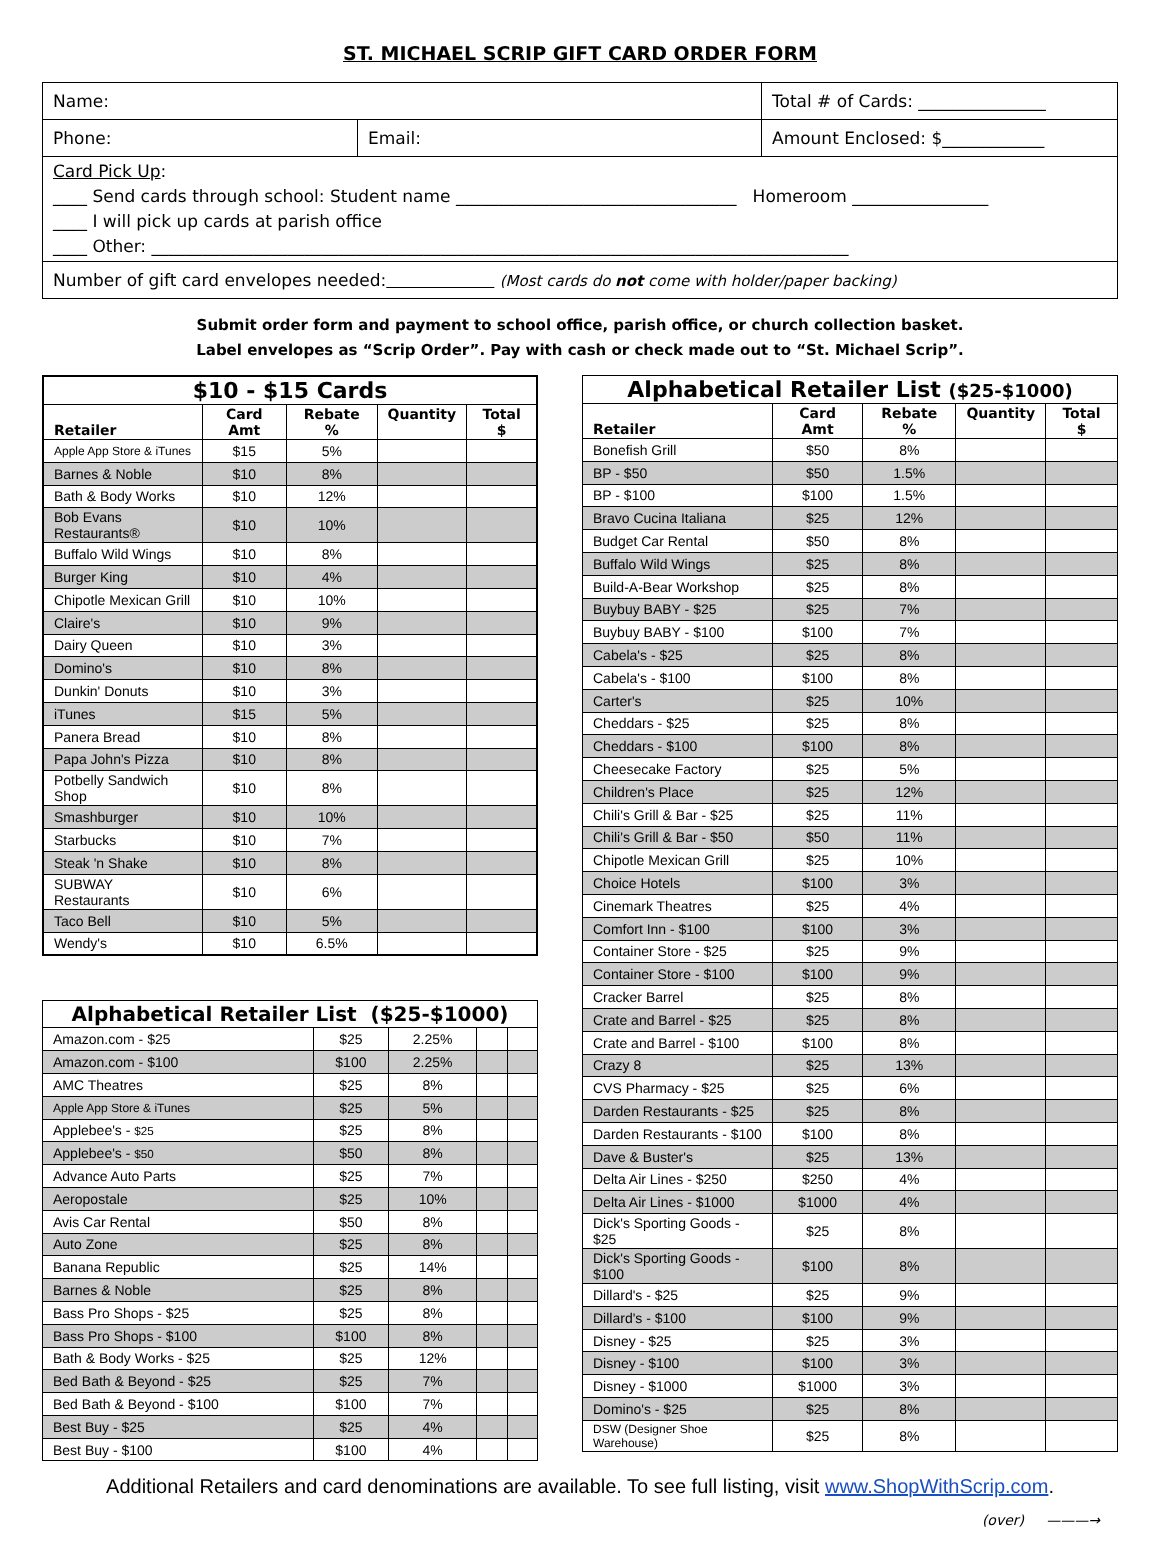ST. MICHAEL SCRIP GIFT CARD ORDER FORM
Name: Total # of Cards: _______________
Phone: Email: Amount Enclosed: $____________
Card Pick Up:
____ Send cards through school: Student name _________________________________ Homeroom ________________
____ I will pick up cards at parish office
____ Other: __________________________________________________________________________________
Number of gift card envelopes needed: (Most cards do not come with holder/paper backing)
Submit order form and payment to school office, parish office, or church collection basket.
Label envelopes as “Scrip Order”. Pay with cash or check made out to “St. Michael Scrip”.
| $10 - $15 Cards | | | | |
| --- | --- | --- | --- | --- |
| Retailer | Card Amt | Rebate % | Quantity | Total $ |
| Apple App Store & iTunes | $15 | 5% | | |
| Barnes & Noble | $10 | 8% | | |
| Bath & Body Works | $10 | 12% | | |
| Bob Evans Restaurants® | $10 | 10% | | |
| Buffalo Wild Wings | $10 | 8% | | |
| Burger King | $10 | 4% | | |
| Chipotle Mexican Grill | $10 | 10% | | |
| Claire's | $10 | 9% | | |
| Dairy Queen | $10 | 3% | | |
| Domino's | $10 | 8% | | |
| Dunkin' Donuts | $10 | 3% | | |
| iTunes | $15 | 5% | | |
| Panera Bread | $10 | 8% | | |
| Papa John's Pizza | $10 | 8% | | |
| Potbelly Sandwich Shop | $10 | 8% | | |
| Smashburger | $10 | 10% | | |
| Starbucks | $10 | 7% | | |
| Steak 'n Shake | $10 | 8% | | |
| SUBWAY Restaurants | $10 | 6% | | |
| Taco Bell | $10 | 5% | | |
| Wendy's | $10 | 6.5% | | |
| Alphabetical Retailer List ($25-$1000) | | | | |
| --- | --- | --- | --- | --- |
| Amazon.com - $25 | $25 | 2.25% | | |
| Amazon.com - $100 | $100 | 2.25% | | |
| AMC Theatres | $25 | 8% | | |
| Apple App Store & iTunes | $25 | 5% | | |
| Applebee's - $25 | $25 | 8% | | |
| Applebee's - $50 | $50 | 8% | | |
| Advance Auto Parts | $25 | 7% | | |
| Aeropostale | $25 | 10% | | |
| Avis Car Rental | $50 | 8% | | |
| Auto Zone | $25 | 8% | | |
| Banana Republic | $25 | 14% | | |
| Barnes & Noble | $25 | 8% | | |
| Bass Pro Shops - $25 | $25 | 8% | | |
| Bass Pro Shops - $100 | $100 | 8% | | |
| Bath & Body Works - $25 | $25 | 12% | | |
| Bed Bath & Beyond - $25 | $25 | 7% | | |
| Bed Bath & Beyond - $100 | $100 | 7% | | |
| Best Buy - $25 | $25 | 4% | | |
| Best Buy - $100 | $100 | 4% | | |
| Alphabetical Retailer List ($25-$1000) | | | | |
| --- | --- | --- | --- | --- |
| Retailer | Card Amt | Rebate % | Quantity | Total $ |
| Bonefish Grill | $50 | 8% | | |
| BP - $50 | $50 | 1.5% | | |
| BP - $100 | $100 | 1.5% | | |
| Bravo Cucina Italiana | $25 | 12% | | |
| Budget Car Rental | $50 | 8% | | |
| Buffalo Wild Wings | $25 | 8% | | |
| Build-A-Bear Workshop | $25 | 8% | | |
| Buybuy BABY - $25 | $25 | 7% | | |
| Buybuy BABY - $100 | $100 | 7% | | |
| Cabela's - $25 | $25 | 8% | | |
| Cabela's - $100 | $100 | 8% | | |
| Carter's | $25 | 10% | | |
| Cheddars - $25 | $25 | 8% | | |
| Cheddars - $100 | $100 | 8% | | |
| Cheesecake Factory | $25 | 5% | | |
| Children's Place | $25 | 12% | | |
| Chili's Grill & Bar - $25 | $25 | 11% | | |
| Chili's Grill & Bar - $50 | $50 | 11% | | |
| Chipotle Mexican Grill | $25 | 10% | | |
| Choice Hotels | $100 | 3% | | |
| Cinemark Theatres | $25 | 4% | | |
| Comfort Inn - $100 | $100 | 3% | | |
| Container Store - $25 | $25 | 9% | | |
| Container Store - $100 | $100 | 9% | | |
| Cracker Barrel | $25 | 8% | | |
| Crate and Barrel - $25 | $25 | 8% | | |
| Crate and Barrel - $100 | $100 | 8% | | |
| Crazy 8 | $25 | 13% | | |
| CVS Pharmacy - $25 | $25 | 6% | | |
| Darden Restaurants - $25 | $25 | 8% | | |
| Darden Restaurants - $100 | $100 | 8% | | |
| Dave & Buster's | $25 | 13% | | |
| Delta Air Lines - $250 | $250 | 4% | | |
| Delta Air Lines - $1000 | $1000 | 4% | | |
| Dick's Sporting Goods - $25 | $25 | 8% | | |
| Dick's Sporting Goods - $100 | $100 | 8% | | |
| Dillard's - $25 | $25 | 9% | | |
| Dillard's - $100 | $100 | 9% | | |
| Disney - $25 | $25 | 3% | | |
| Disney - $100 | $100 | 3% | | |
| Disney - $1000 | $1000 | 3% | | |
| Domino's - $25 | $25 | 8% | | |
| DSW (Designer Shoe Warehouse) | $25 | 8% | | |
Additional Retailers and card denominations are available. To see full listing, visit www.ShopWithScrip.com.
(over) ———→